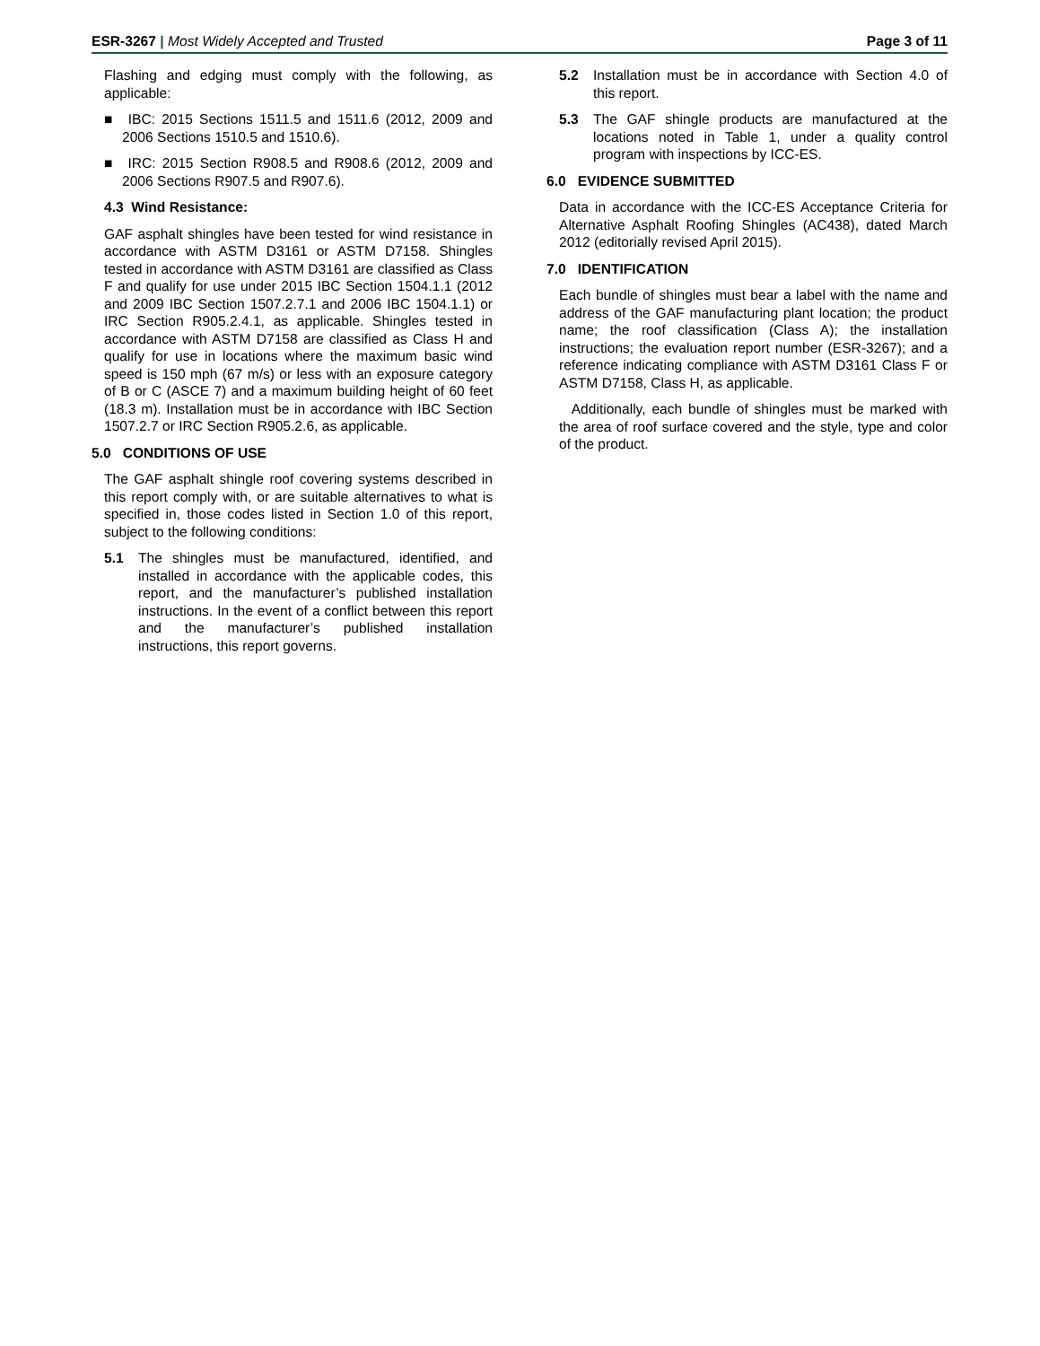ESR-3267 | Most Widely Accepted and Trusted Page 3 of 11
Flashing and edging must comply with the following, as applicable:
■ IBC: 2015 Sections 1511.5 and 1511.6 (2012, 2009 and 2006 Sections 1510.5 and 1510.6).
■ IRC: 2015 Section R908.5 and R908.6 (2012, 2009 and 2006 Sections R907.5 and R907.6).
4.3 Wind Resistance:
GAF asphalt shingles have been tested for wind resistance in accordance with ASTM D3161 or ASTM D7158. Shingles tested in accordance with ASTM D3161 are classified as Class F and qualify for use under 2015 IBC Section 1504.1.1 (2012 and 2009 IBC Section 1507.2.7.1 and 2006 IBC 1504.1.1) or IRC Section R905.2.4.1, as applicable. Shingles tested in accordance with ASTM D7158 are classified as Class H and qualify for use in locations where the maximum basic wind speed is 150 mph (67 m/s) or less with an exposure category of B or C (ASCE 7) and a maximum building height of 60 feet (18.3 m). Installation must be in accordance with IBC Section 1507.2.7 or IRC Section R905.2.6, as applicable.
5.0 CONDITIONS OF USE
The GAF asphalt shingle roof covering systems described in this report comply with, or are suitable alternatives to what is specified in, those codes listed in Section 1.0 of this report, subject to the following conditions:
5.1 The shingles must be manufactured, identified, and installed in accordance with the applicable codes, this report, and the manufacturer’s published installation instructions. In the event of a conflict between this report and the manufacturer’s published installation instructions, this report governs.
5.2 Installation must be in accordance with Section 4.0 of this report.
5.3 The GAF shingle products are manufactured at the locations noted in Table 1, under a quality control program with inspections by ICC-ES.
6.0 EVIDENCE SUBMITTED
Data in accordance with the ICC-ES Acceptance Criteria for Alternative Asphalt Roofing Shingles (AC438), dated March 2012 (editorially revised April 2015).
7.0 IDENTIFICATION
Each bundle of shingles must bear a label with the name and address of the GAF manufacturing plant location; the product name; the roof classification (Class A); the installation instructions; the evaluation report number (ESR-3267); and a reference indicating compliance with ASTM D3161 Class F or ASTM D7158, Class H, as applicable.
Additionally, each bundle of shingles must be marked with the area of roof surface covered and the style, type and color of the product.